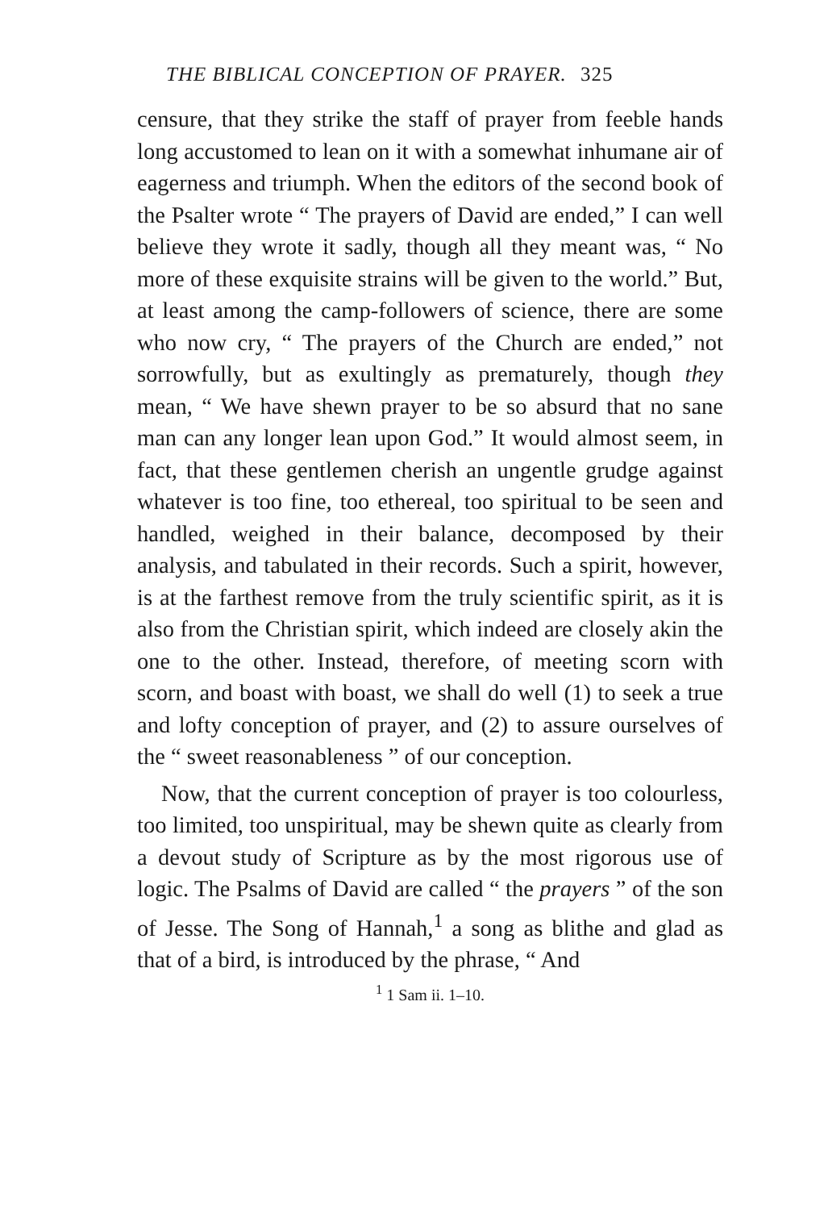THE BIBLICAL CONCEPTION OF PRAYER. 325
censure, that they strike the staff of prayer from feeble hands long accustomed to lean on it with a somewhat inhumane air of eagerness and triumph. When the editors of the second book of the Psalter wrote “ The prayers of David are ended,” I can well believe they wrote it sadly, though all they meant was, “ No more of these exquisite strains will be given to the world.” But, at least among the camp-followers of science, there are some who now cry, “ The prayers of the Church are ended,” not sorrowfully, but as exultingly as prematurely, though they mean, “ We have shewn prayer to be so absurd that no sane man can any longer lean upon God.” It would almost seem, in fact, that these gentlemen cherish an ungentle grudge against whatever is too fine, too ethereal, too spiritual to be seen and handled, weighed in their balance, decomposed by their analysis, and tabulated in their records. Such a spirit, however, is at the farthest remove from the truly scientific spirit, as it is also from the Christian spirit, which indeed are closely akin the one to the other. Instead, therefore, of meeting scorn with scorn, and boast with boast, we shall do well (1) to seek a true and lofty conception of prayer, and (2) to assure ourselves of the “ sweet reasonableness ” of our conception.
Now, that the current conception of prayer is too colourless, too limited, too unspiritual, may be shewn quite as clearly from a devout study of Scripture as by the most rigorous use of logic. The Psalms of David are called “ the prayers ” of the son of Jesse. The Song of Hannah,<sup>1</sup> a song as blithe and glad as that of a bird, is introduced by the phrase, “ And
<sup>1</sup> 1 Sam ii. 1–10.